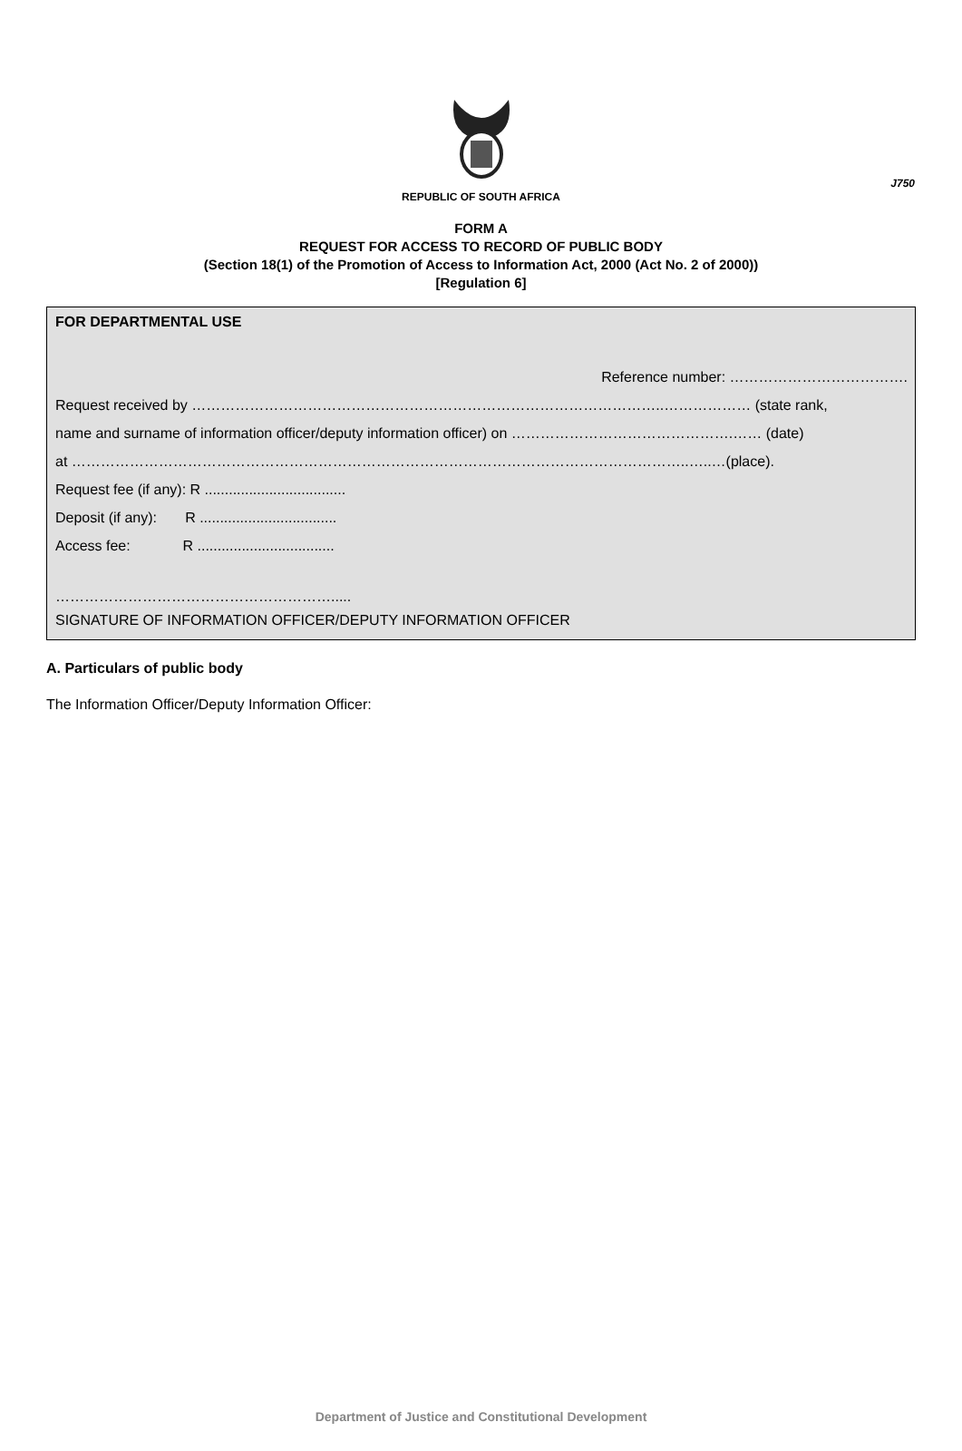J750
REPUBLIC OF SOUTH AFRICA
FORM A
REQUEST FOR ACCESS TO RECORD OF PUBLIC BODY
(Section 18(1) of the Promotion of Access to Information Act, 2000 (Act No. 2 of 2000))
[Regulation 6]
FOR DEPARTMENTAL USE
Reference number: ……………………………….
Request received by ……………………………………………………………………………………..……………… (state rank,
name and surname of information officer/deputy information officer) on ……………………………………….…… (date)
at ………………………………………………………………………………………………………………..…..…(place).
Request fee (if any): R ...................................
Deposit (if any): R ..................................
Access fee: R ..................................
………………………………………………….....
SIGNATURE OF INFORMATION OFFICER/DEPUTY INFORMATION OFFICER
A. Particulars of public body
The Information Officer/Deputy Information Officer:
Department of Justice and Constitutional Development